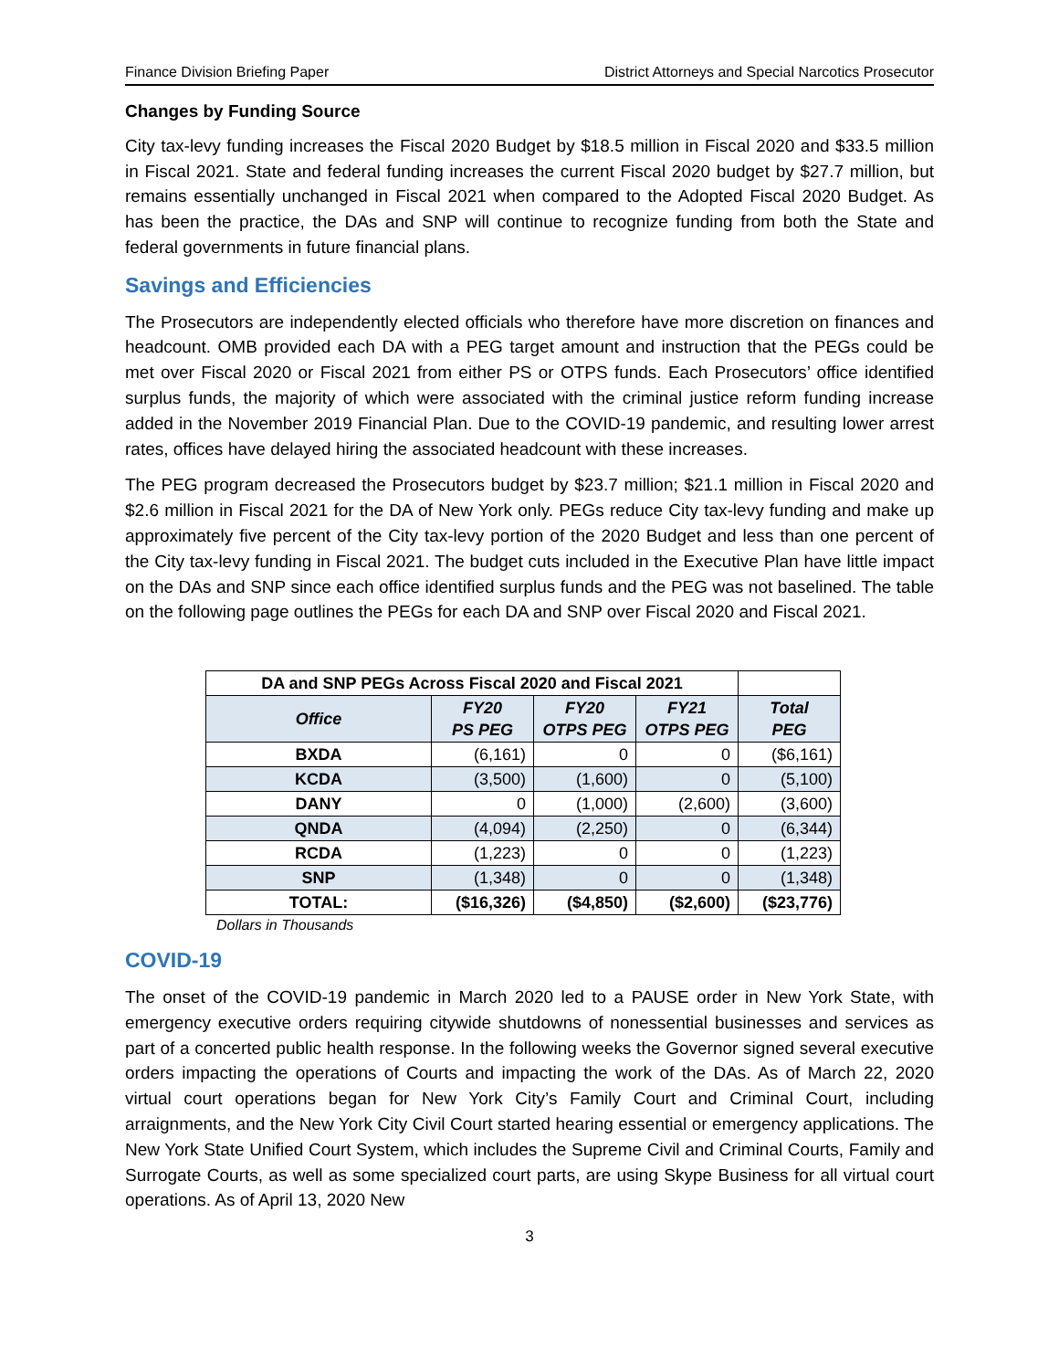Finance Division Briefing Paper District Attorneys and Special Narcotics Prosecutor
Changes by Funding Source
City tax-levy funding increases the Fiscal 2020 Budget by $18.5 million in Fiscal 2020 and $33.5 million in Fiscal 2021. State and federal funding increases the current Fiscal 2020 budget by $27.7 million, but remains essentially unchanged in Fiscal 2021 when compared to the Adopted Fiscal 2020 Budget. As has been the practice, the DAs and SNP will continue to recognize funding from both the State and federal governments in future financial plans.
Savings and Efficiencies
The Prosecutors are independently elected officials who therefore have more discretion on finances and headcount. OMB provided each DA with a PEG target amount and instruction that the PEGs could be met over Fiscal 2020 or Fiscal 2021 from either PS or OTPS funds. Each Prosecutors’ office identified surplus funds, the majority of which were associated with the criminal justice reform funding increase added in the November 2019 Financial Plan. Due to the COVID-19 pandemic, and resulting lower arrest rates, offices have delayed hiring the associated headcount with these increases.
The PEG program decreased the Prosecutors budget by $23.7 million; $21.1 million in Fiscal 2020 and $2.6 million in Fiscal 2021 for the DA of New York only. PEGs reduce City tax-levy funding and make up approximately five percent of the City tax-levy portion of the 2020 Budget and less than one percent of the City tax-levy funding in Fiscal 2021. The budget cuts included in the Executive Plan have little impact on the DAs and SNP since each office identified surplus funds and the PEG was not baselined. The table on the following page outlines the PEGs for each DA and SNP over Fiscal 2020 and Fiscal 2021.
| DA and SNP PEGs Across Fiscal 2020 and Fiscal 2021 | | | | |
| Office | FY20 PS PEG | FY20 OTPS PEG | FY21 OTPS PEG | Total PEG |
| BXDA | (6,161) | 0 | 0 | ($6,161) |
| KCDA | (3,500) | (1,600) | 0 | (5,100) |
| DANY | 0 | (1,000) | (2,600) | (3,600) |
| QNDA | (4,094) | (2,250) | 0 | (6,344) |
| RCDA | (1,223) | 0 | 0 | (1,223) |
| SNP | (1,348) | 0 | 0 | (1,348) |
| TOTAL: | ($16,326) | ($4,850) | ($2,600) | ($23,776) |
Dollars in Thousands
COVID-19
The onset of the COVID-19 pandemic in March 2020 led to a PAUSE order in New York State, with emergency executive orders requiring citywide shutdowns of nonessential businesses and services as part of a concerted public health response. In the following weeks the Governor signed several executive orders impacting the operations of Courts and impacting the work of the DAs. As of March 22, 2020 virtual court operations began for New York City’s Family Court and Criminal Court, including arraignments, and the New York City Civil Court started hearing essential or emergency applications. The New York State Unified Court System, which includes the Supreme Civil and Criminal Courts, Family and Surrogate Courts, as well as some specialized court parts, are using Skype Business for all virtual court operations. As of April 13, 2020 New
3